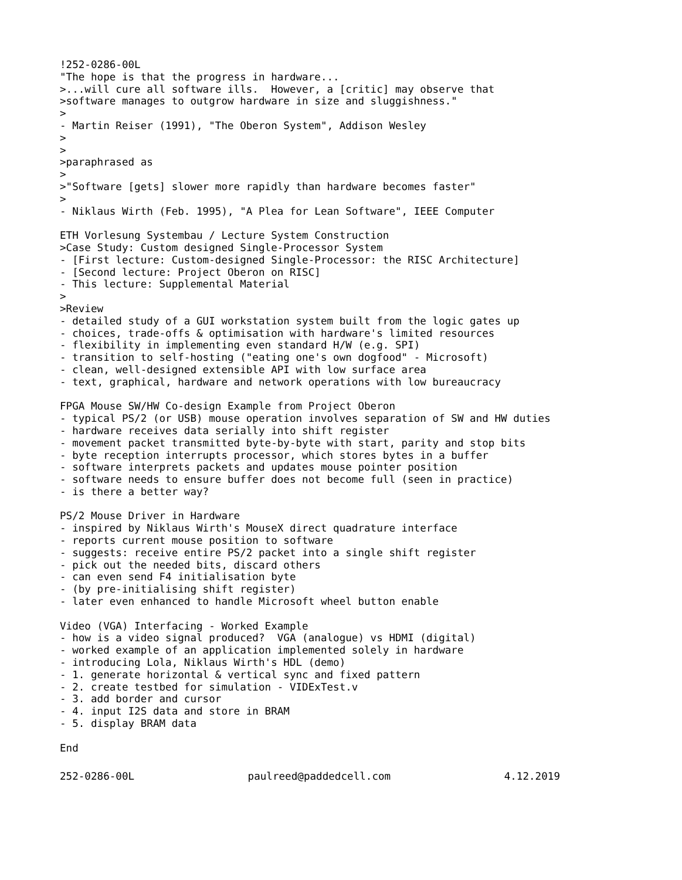!252-0286-00L
"The hope is that the progress in hardware...
>...will cure all software ills.  However, a [critic] may observe that
>software manages to outgrow hardware in size and sluggishness."
>
- Martin Reiser (1991), "The Oberon System", Addison Wesley
>
>
>paraphrased as
>
>"Software [gets] slower more rapidly than hardware becomes faster"
>
- Niklaus Wirth (Feb. 1995), "A Plea for Lean Software", IEEE Computer

ETH Vorlesung Systembau / Lecture System Construction
>Case Study: Custom designed Single-Processor System
- [First lecture: Custom-designed Single-Processor: the RISC Architecture]
- [Second lecture: Project Oberon on RISC]
- This lecture: Supplemental Material
>
>Review
- detailed study of a GUI workstation system built from the logic gates up
- choices, trade-offs & optimisation with hardware's limited resources
- flexibility in implementing even standard H/W (e.g. SPI)
- transition to self-hosting ("eating one's own dogfood" - Microsoft)
- clean, well-designed extensible API with low surface area
- text, graphical, hardware and network operations with low bureaucracy

FPGA Mouse SW/HW Co-design Example from Project Oberon
- typical PS/2 (or USB) mouse operation involves separation of SW and HW duties
- hardware receives data serially into shift register
- movement packet transmitted byte-by-byte with start, parity and stop bits
- byte reception interrupts processor, which stores bytes in a buffer
- software interprets packets and updates mouse pointer position
- software needs to ensure buffer does not become full (seen in practice)
- is there a better way?

PS/2 Mouse Driver in Hardware
- inspired by Niklaus Wirth's MouseX direct quadrature interface
- reports current mouse position to software
- suggests: receive entire PS/2 packet into a single shift register
- pick out the needed bits, discard others
- can even send F4 initialisation byte
- (by pre-initialising shift register)
- later even enhanced to handle Microsoft wheel button enable

Video (VGA) Interfacing - Worked Example
- how is a video signal produced?  VGA (analogue) vs HDMI (digital)
- worked example of an application implemented solely in hardware
- introducing Lola, Niklaus Wirth's HDL (demo)
- 1. generate horizontal & vertical sync and fixed pattern
- 2. create testbed for simulation - VIDExTest.v
- 3. add border and cursor
- 4. input I2S data and store in BRAM
- 5. display BRAM data

End
252-0286-00L paulreed@paddedcell.com 4.12.2019